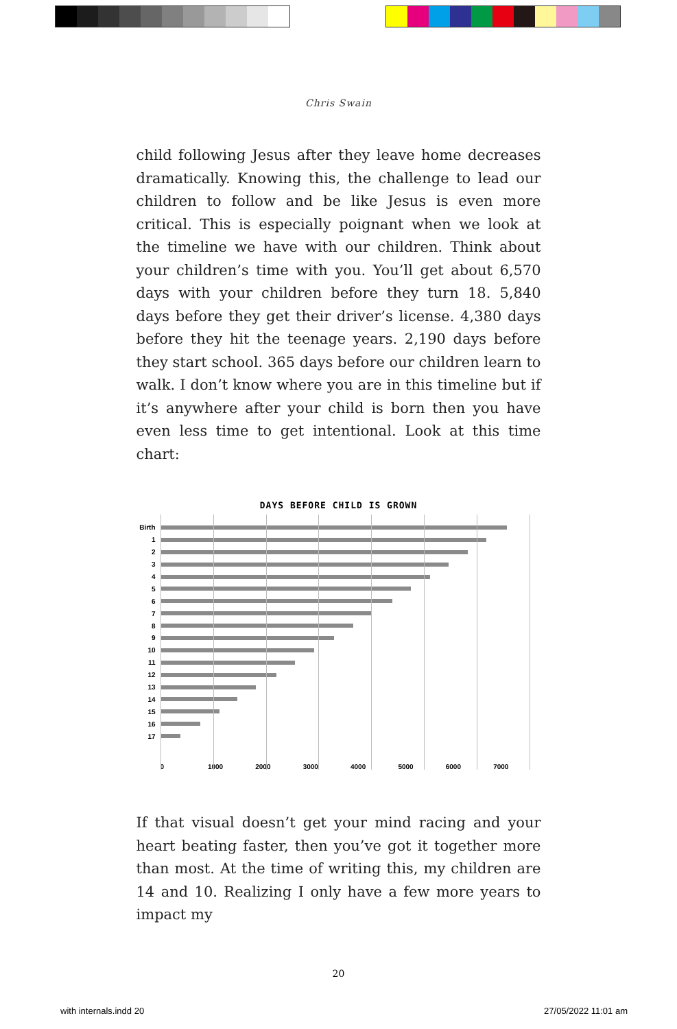Chris Swain
child following Jesus after they leave home decreases dramatically. Knowing this, the challenge to lead our children to follow and be like Jesus is even more critical. This is especially poignant when we look at the timeline we have with our children. Think about your children’s time with you. You’ll get about 6,570 days with your children before they turn 18. 5,840 days before they get their driver’s license. 4,380 days before they hit the teenage years. 2,190 days before they start school. 365 days before our children learn to walk. I don’t know where you are in this timeline but if it’s anywhere after your child is born then you have even less time to get intentional. Look at this time chart:
DAYS BEFORE CHILD IS GROWN
Birth
1
2
3
4
5
6
7
8
9
10
11
12
13
14
15
16
17
0 1000 2000 3000 4000 5000 6000 7000
If that visual doesn’t get your mind racing and your heart beating faster, then you’ve got it together more than most. At the time of writing this, my children are 14 and 10. Realizing I only have a few more years to impact my
20
with internals.indd 20 27/05/2022 11:01 am